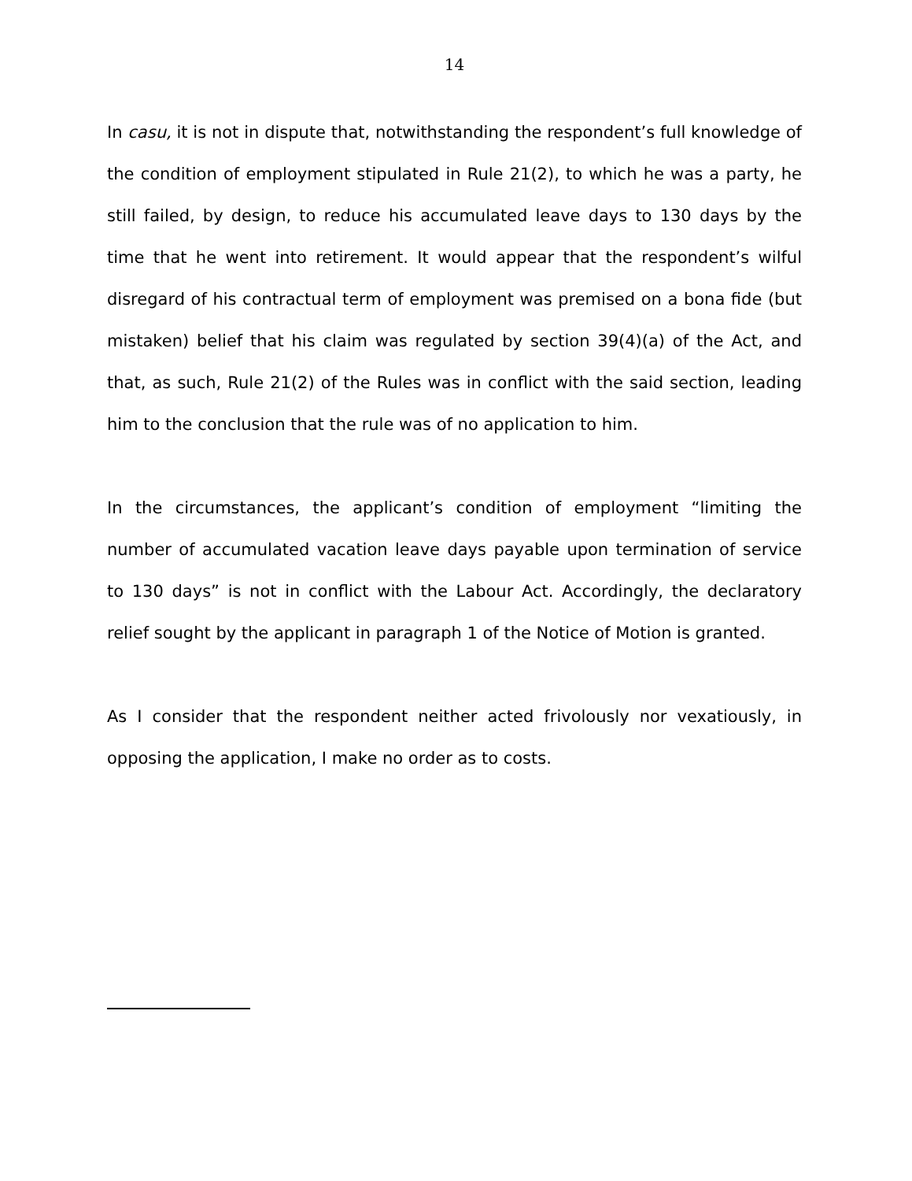14
In casu, it is not in dispute that, notwithstanding the respondent’s full knowledge of the condition of employment stipulated in Rule 21(2), to which he was a party, he still failed, by design, to reduce his accumulated leave days to 130 days by the time that he went into retirement. It would appear that the respondent’s wilful disregard of his contractual term of employment was premised on a bona fide (but mistaken) belief that his claim was regulated by section 39(4)(a) of the Act, and that, as such, Rule 21(2) of the Rules was in conflict with the said section, leading him to the conclusion that the rule was of no application to him.
In the circumstances, the applicant’s condition of employment “limiting the number of accumulated vacation leave days payable upon termination of service to 130 days” is not in conflict with the Labour Act. Accordingly, the declaratory relief sought by the applicant in paragraph 1 of the Notice of Motion is granted.
As I consider that the respondent neither acted frivolously nor vexatiously, in opposing the application, I make no order as to costs.